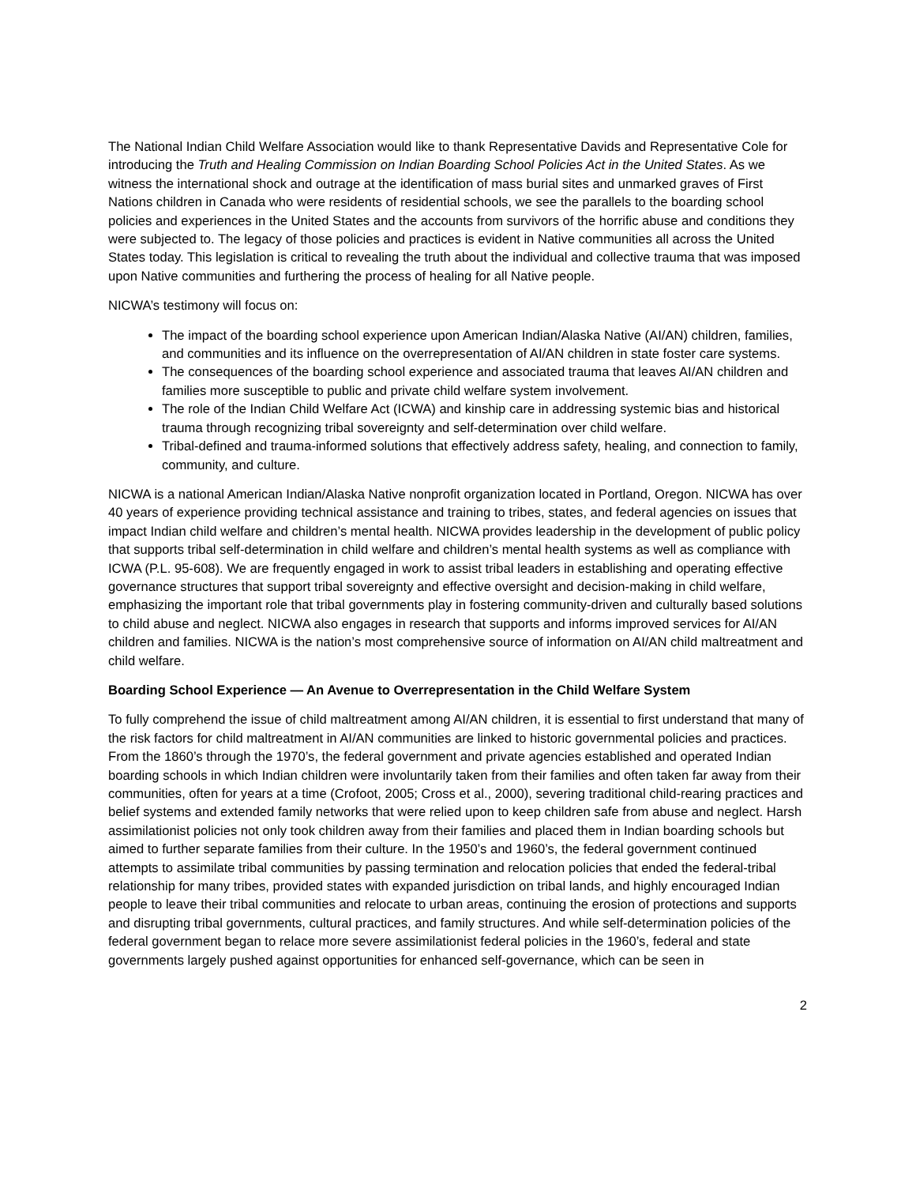The National Indian Child Welfare Association would like to thank Representative Davids and Representative Cole for introducing the Truth and Healing Commission on Indian Boarding School Policies Act in the United States. As we witness the international shock and outrage at the identification of mass burial sites and unmarked graves of First Nations children in Canada who were residents of residential schools, we see the parallels to the boarding school policies and experiences in the United States and the accounts from survivors of the horrific abuse and conditions they were subjected to. The legacy of those policies and practices is evident in Native communities all across the United States today. This legislation is critical to revealing the truth about the individual and collective trauma that was imposed upon Native communities and furthering the process of healing for all Native people.
NICWA’s testimony will focus on:
The impact of the boarding school experience upon American Indian/Alaska Native (AI/AN) children, families, and communities and its influence on the overrepresentation of AI/AN children in state foster care systems.
The consequences of the boarding school experience and associated trauma that leaves AI/AN children and families more susceptible to public and private child welfare system involvement.
The role of the Indian Child Welfare Act (ICWA) and kinship care in addressing systemic bias and historical trauma through recognizing tribal sovereignty and self-determination over child welfare.
Tribal-defined and trauma-informed solutions that effectively address safety, healing, and connection to family, community, and culture.
NICWA is a national American Indian/Alaska Native nonprofit organization located in Portland, Oregon. NICWA has over 40 years of experience providing technical assistance and training to tribes, states, and federal agencies on issues that impact Indian child welfare and children’s mental health. NICWA provides leadership in the development of public policy that supports tribal self-determination in child welfare and children’s mental health systems as well as compliance with ICWA (P.L. 95-608). We are frequently engaged in work to assist tribal leaders in establishing and operating effective governance structures that support tribal sovereignty and effective oversight and decision-making in child welfare, emphasizing the important role that tribal governments play in fostering community-driven and culturally based solutions to child abuse and neglect. NICWA also engages in research that supports and informs improved services for AI/AN children and families. NICWA is the nation’s most comprehensive source of information on AI/AN child maltreatment and child welfare.
Boarding School Experience — An Avenue to Overrepresentation in the Child Welfare System
To fully comprehend the issue of child maltreatment among AI/AN children, it is essential to first understand that many of the risk factors for child maltreatment in AI/AN communities are linked to historic governmental policies and practices. From the 1860’s through the 1970’s, the federal government and private agencies established and operated Indian boarding schools in which Indian children were involuntarily taken from their families and often taken far away from their communities, often for years at a time (Crofoot, 2005; Cross et al., 2000), severing traditional child-rearing practices and belief systems and extended family networks that were relied upon to keep children safe from abuse and neglect. Harsh assimilationist policies not only took children away from their families and placed them in Indian boarding schools but aimed to further separate families from their culture. In the 1950’s and 1960’s, the federal government continued attempts to assimilate tribal communities by passing termination and relocation policies that ended the federal-tribal relationship for many tribes, provided states with expanded jurisdiction on tribal lands, and highly encouraged Indian people to leave their tribal communities and relocate to urban areas, continuing the erosion of protections and supports and disrupting tribal governments, cultural practices, and family structures. And while self-determination policies of the federal government began to relace more severe assimilationist federal policies in the 1960’s, federal and state governments largely pushed against opportunities for enhanced self-governance, which can be seen in
2